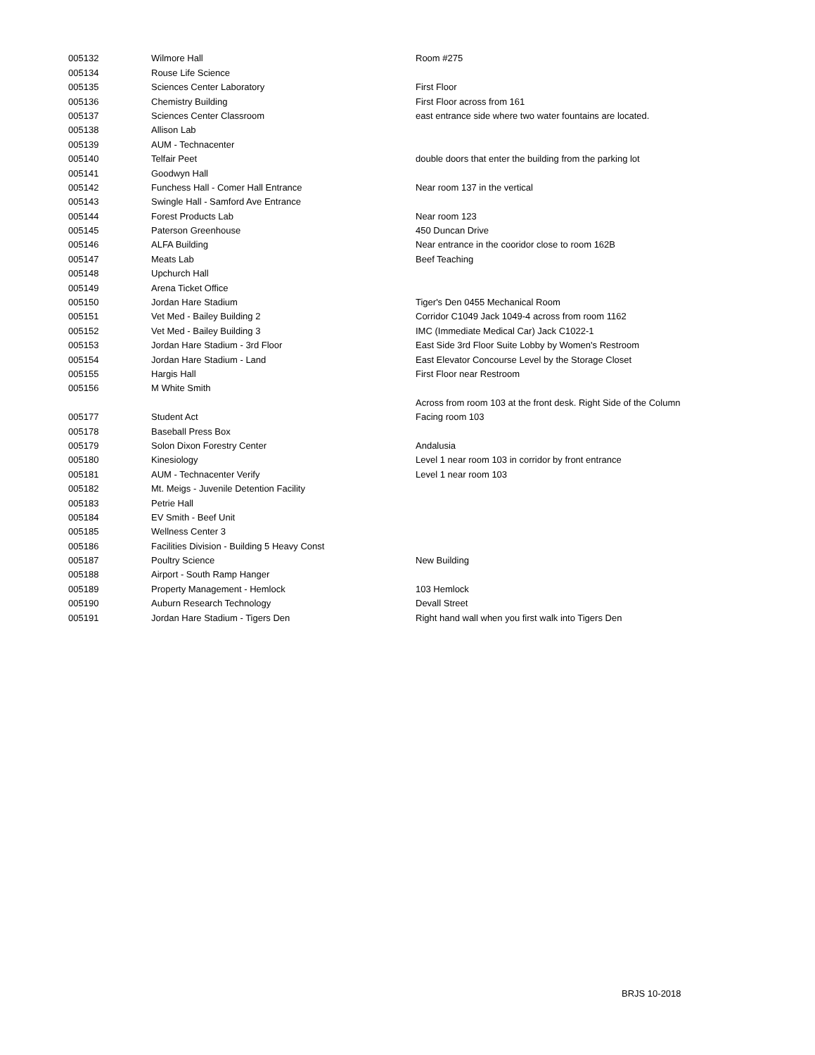| 005132 | Wilmore Hall | Room #275 |
| 005134 | Rouse Life Science | |
| 005135 | Sciences Center Laboratory | First Floor |
| 005136 | Chemistry Building | First Floor across from 161 |
| 005137 | Sciences Center Classroom | east entrance side where two water fountains are located. |
| 005138 | Allison Lab | |
| 005139 | AUM - Technacenter | |
| 005140 | Telfair Peet | double doors that enter the building from the parking lot |
| 005141 | Goodwyn Hall | |
| 005142 | Funchess Hall - Comer Hall Entrance | Near room 137 in the vertical |
| 005143 | Swingle Hall - Samford Ave Entrance | |
| 005144 | Forest Products Lab | Near room 123 |
| 005145 | Paterson Greenhouse | 450 Duncan Drive |
| 005146 | ALFA Building | Near entrance in the cooridor close to room 162B |
| 005147 | Meats Lab | Beef Teaching |
| 005148 | Upchurch Hall | |
| 005149 | Arena Ticket Office | |
| 005150 | Jordan Hare Stadium | Tiger's Den 0455 Mechanical Room |
| 005151 | Vet Med - Bailey Building 2 | Corridor C1049 Jack 1049-4 across from room 1162 |
| 005152 | Vet Med - Bailey Building 3 | IMC (Immediate Medical Car) Jack C1022-1 |
| 005153 | Jordan Hare Stadium - 3rd Floor | East Side 3rd Floor Suite Lobby by Women's Restroom |
| 005154 | Jordan Hare Stadium - Land | East Elevator Concourse Level by the Storage Closet |
| 005155 | Hargis Hall | First Floor near Restroom |
| 005156 | M White Smith | |
| | | Across from room 103 at the front desk. Right Side of the Column |
| 005177 | Student Act | Facing room 103 |
| 005178 | Baseball Press Box | |
| 005179 | Solon Dixon Forestry Center | Andalusia |
| 005180 | Kinesiology | Level 1 near room 103 in corridor by front entrance |
| 005181 | AUM - Technacenter Verify | Level 1 near room 103 |
| 005182 | Mt. Meigs - Juvenile Detention Facility | |
| 005183 | Petrie Hall | |
| 005184 | EV Smith - Beef Unit | |
| 005185 | Wellness Center 3 | |
| 005186 | Facilities Division - Building 5 Heavy Const | |
| 005187 | Poultry Science | New Building |
| 005188 | Airport - South Ramp Hanger | |
| 005189 | Property Management - Hemlock | 103 Hemlock |
| 005190 | Auburn Research Technology | Devall Street |
| 005191 | Jordan Hare Stadium - Tigers Den | Right hand wall when you first walk into Tigers Den |
BRJS 10-2018